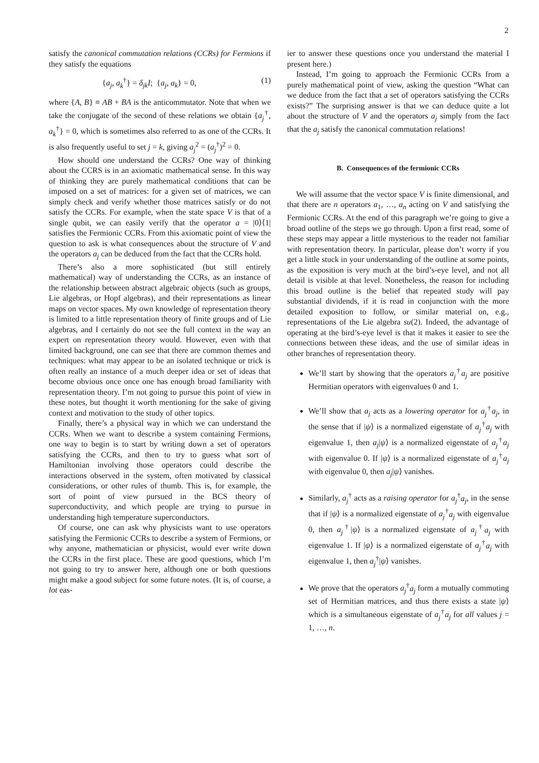2
satisfy the canonical commutation relations (CCRs) for Fermions if they satisfy the equations
{a<sub>j</sub>, a<sub>k</sub><sup>†</sup>} = δ<sub>jk</sub>I; {a<sub>j</sub>, a<sub>k</sub>} = 0, (1)
where {A, B} ≡ AB + BA is the anticommutator. Note that when we take the conjugate of the second of these relations we obtain {a<sub>j</sub><sup>†</sup>, a<sub>k</sub><sup>†</sup>} = 0, which is sometimes also referred to as one of the CCRs. It is also frequently useful to set j = k, giving a<sub>j</sub><sup>2</sup> = (a<sub>j</sub><sup>†</sup>)<sup>2</sup> = 0.
How should one understand the CCRs? One way of thinking about the CCRS is in an axiomatic mathematical sense. In this way of thinking they are purely mathematical conditions that can be imposed on a set of matrices: for a given set of matrices, we can simply check and verify whether those matrices satisfy or do not satisfy the CCRs. For example, when the state space V is that of a single qubit, we can easily verify that the operator a = |0⟩⟨1| satisfies the Fermionic CCRs. From this axiomatic point of view the question to ask is what consequences about the structure of V and the operators a<sub>j</sub> can be deduced from the fact that the CCRs hold.
There’s also a more sophisticated (but still entirely mathematical) way of understanding the CCRs, as an instance of the relationship between abstract algebraic objects (such as groups, Lie algebras, or Hopf algebras), and their representations as linear maps on vector spaces. My own knowledge of representation theory is limited to a little representation theory of finite groups and of Lie algebras, and I certainly do not see the full context in the way an expert on representation theory would. However, even with that limited background, one can see that there are common themes and techniques: what may appear to be an isolated technique or trick is often really an instance of a much deeper idea or set of ideas that become obvious once once one has enough broad familiarity with representation theory. I’m not going to pursue this point of view in these notes, but thought it worth mentioning for the sake of giving context and motivation to the study of other topics.
Finally, there’s a physical way in which we can understand the CCRs. When we want to describe a system containing Fermions, one way to begin is to start by writing down a set of operators satisfying the CCRs, and then to try to guess what sort of Hamiltonian involving those operators could describe the interactions observed in the system, often motivated by classical considerations, or other rules of thumb. This is, for example, the sort of point of view pursued in the BCS theory of superconductivity, and which people are trying to pursue in understanding high temperature superconductors.
Of course, one can ask why physicists want to use operators satisfying the Fermionic CCRs to describe a system of Fermions, or why anyone, mathematician or physicist, would ever write down the CCRs in the first place. These are good questions, which I’m not going to try to answer here, although one or both questions might make a good subject for some future notes. (It is, of course, a lot eas-
ier to answer these questions once you understand the material I present here.)
Instead, I’m going to approach the Fermionic CCRs from a purely mathematical point of view, asking the question “What can we deduce from the fact that a set of operators satisfying the CCRs exists?” The surprising answer is that we can deduce quite a lot about the structure of V and the operators a<sub>j</sub> simply from the fact that the a<sub>j</sub> satisfy the canonical commutation relations!
B. Consequences of the fermionic CCRs
We will assume that the vector space V is finite dimensional, and that there are n operators a<sub>1</sub>, …, a<sub>n</sub> acting on V and satisfying the Fermionic CCRs. At the end of this paragraph we’re going to give a broad outline of the steps we go through. Upon a first read, some of these steps may appear a little mysterious to the reader not familiar with representation theory. In particular, please don’t worry if you get a little stuck in your understanding of the outline at some points, as the exposition is very much at the bird’s-eye level, and not all detail is visible at that level. Nonetheless, the reason for including this broad outline is the belief that repeated study will pay substantial dividends, if it is read in conjunction with the more detailed exposition to follow, or similar material on, e.g., representations of the Lie algebra su(2). Indeed, the advantage of operating at the bird’s-eye level is that it makes it easier to see the connections between these ideas, and the use of similar ideas in other branches of representation theory.
We’ll start by showing that the operators a<sub>j</sub><sup>†</sup>a<sub>j</sub> are positive Hermitian operators with eigenvalues 0 and 1.
We’ll show that a<sub>j</sub> acts as a lowering operator for a<sub>j</sub><sup>†</sup>a<sub>j</sub>, in the sense that if |ψ⟩ is a normalized eigenstate of a<sub>j</sub><sup>†</sup>a<sub>j</sub> with eigenvalue 1, then a<sub>j</sub>|ψ⟩ is a normalized eigenstate of a<sub>j</sub><sup>†</sup>a<sub>j</sub> with eigenvalue 0. If |ψ⟩ is a normalized eigenstate of a<sub>j</sub><sup>†</sup>a<sub>j</sub> with eigenvalue 0, then a<sub>j</sub>|ψ⟩ vanishes.
Similarly, a<sub>j</sub><sup>†</sup> acts as a raising operator for a<sub>j</sub><sup>†</sup>a<sub>j</sub>, in the sense that if |ψ⟩ is a normalized eigenstate of a<sub>j</sub><sup>†</sup>a<sub>j</sub> with eigenvalue 0, then a<sub>j</sub><sup>†</sup>|ψ⟩ is a normalized eigenstate of a<sub>j</sub><sup>†</sup>a<sub>j</sub> with eigenvalue 1. If |ψ⟩ is a normalized eigenstate of a<sub>j</sub><sup>†</sup>a<sub>j</sub> with eigenvalue 1, then a<sub>j</sub><sup>†</sup>|ψ⟩ vanishes.
We prove that the operators a<sub>j</sub><sup>†</sup>a<sub>j</sub> form a mutually commuting set of Hermitian matrices, and thus there exists a state |ψ⟩ which is a simultaneous eigenstate of a<sub>j</sub><sup>†</sup>a<sub>j</sub> for all values j = 1, …, n.